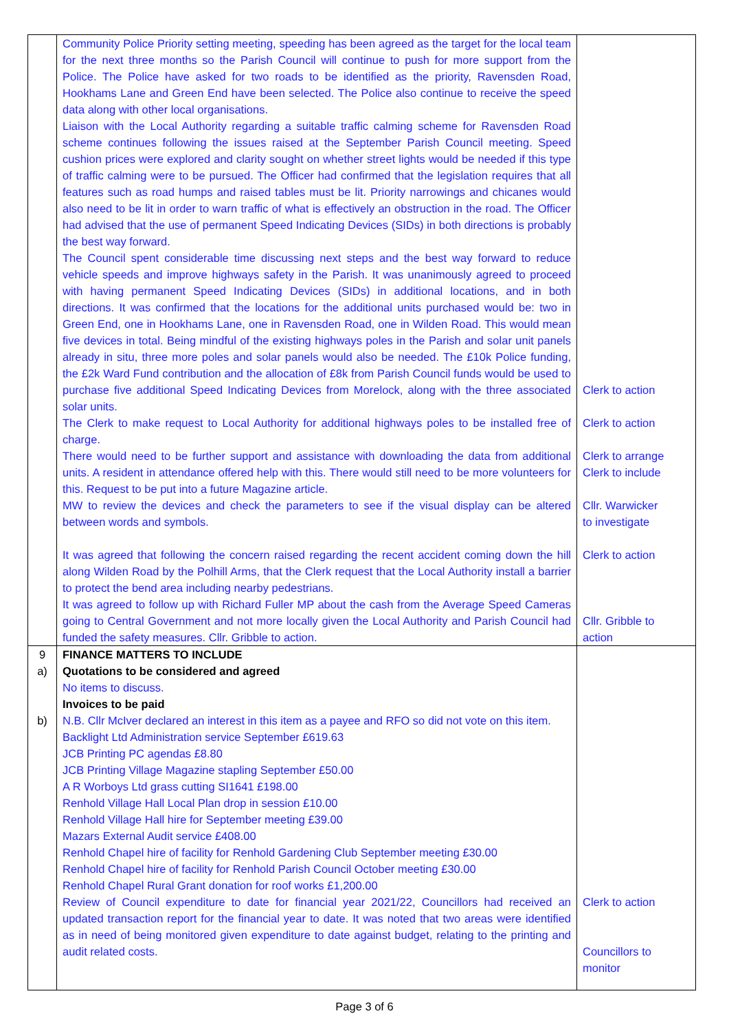| | Community Police Priority setting meeting, speeding has been agreed as the target for the local team for the next three months so the Parish Council will continue to push for more support from the Police. The Police have asked for two roads to be identified as the priority, Ravensden Road, Hookhams Lane and Green End have been selected. The Police also continue to receive the speed data along with other local organisations. Liaison with the Local Authority regarding a suitable traffic calming scheme for Ravensden Road scheme continues following the issues raised at the September Parish Council meeting. Speed cushion prices were explored and clarity sought on whether street lights would be needed if this type of traffic calming were to be pursued. The Officer had confirmed that the legislation requires that all features such as road humps and raised tables must be lit. Priority narrowings and chicanes would also need to be lit in order to warn traffic of what is effectively an obstruction in the road. The Officer had advised that the use of permanent Speed Indicating Devices (SIDs) in both directions is probably the best way forward. The Council spent considerable time discussing next steps and the best way forward to reduce vehicle speeds and improve highways safety in the Parish. It was unanimously agreed to proceed with having permanent Speed Indicating Devices (SIDs) in additional locations, and in both directions. It was confirmed that the locations for the additional units purchased would be: two in Green End, one in Hookhams Lane, one in Ravensden Road, one in Wilden Road. This would mean five devices in total. Being mindful of the existing highways poles in the Parish and solar unit panels already in situ, three more poles and solar panels would also be needed. The £10k Police funding, the £2k Ward Fund contribution and the allocation of £8k from Parish Council funds would be used to purchase five additional Speed Indicating Devices from Morelock, along with the three associated solar units. The Clerk to make request to Local Authority for additional highways poles to be installed free of charge. There would need to be further support and assistance with downloading the data from additional units. A resident in attendance offered help with this. There would still need to be more volunteers for this. Request to be put into a future Magazine article. MW to review the devices and check the parameters to see if the visual display can be altered between words and symbols. It was agreed that following the concern raised regarding the recent accident coming down the hill along Wilden Road by the Polhill Arms, that the Clerk request that the Local Authority install a barrier to protect the bend area including nearby pedestrians. It was agreed to follow up with Richard Fuller MP about the cash from the Average Speed Cameras going to Central Government and not more locally given the Local Authority and Parish Council had funded the safety measures. Cllr. Gribble to action. | Clerk to action Clerk to action Clerk to arrange Clerk to include Cllr. Warwicker to investigate Clerk to action Cllr. Gribble to action |
| 9 a) b) | FINANCE MATTERS TO INCLUDE Quotations to be considered and agreed No items to discuss. Invoices to be paid N.B. Cllr McIver declared an interest in this item as a payee and RFO so did not vote on this item. Backlight Ltd Administration service September £619.63 JCB Printing PC agendas £8.80 JCB Printing Village Magazine stapling September £50.00 A R Worboys Ltd grass cutting SI1641 £198.00 Renhold Village Hall Local Plan drop in session £10.00 Renhold Village Hall hire for September meeting £39.00 Mazars External Audit service £408.00 Renhold Chapel hire of facility for Renhold Gardening Club September meeting £30.00 Renhold Chapel hire of facility for Renhold Parish Council October meeting £30.00 Renhold Chapel Rural Grant donation for roof works £1,200.00 Review of Council expenditure to date for financial year 2021/22, Councillors had received an updated transaction report for the financial year to date. It was noted that two areas were identified as in need of being monitored given expenditure to date against budget, relating to the printing and audit related costs. | Clerk to action Councillors to monitor |
Page 3 of 6